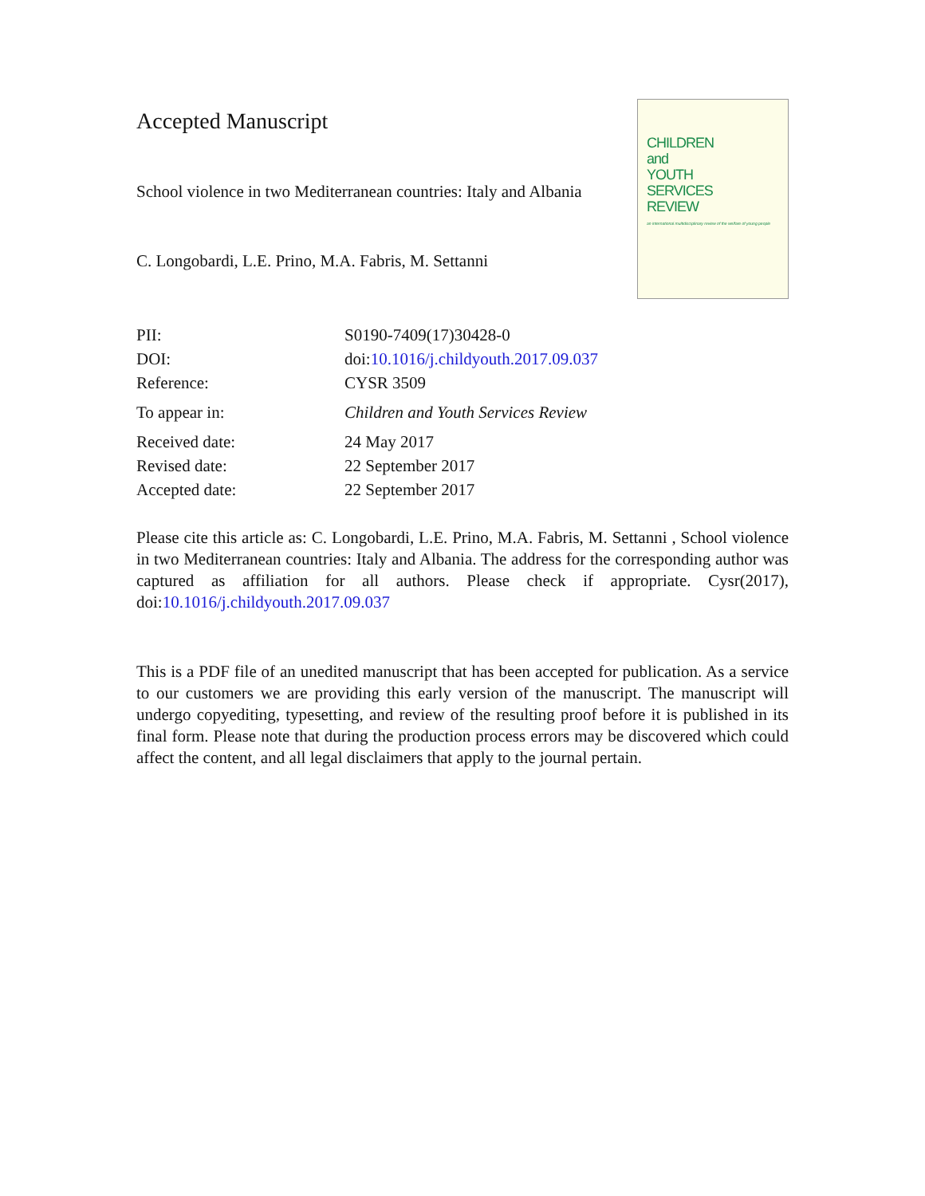Accepted Manuscript
School violence in two Mediterranean countries: Italy and Albania
C. Longobardi, L.E. Prino, M.A. Fabris, M. Settanni
CHILDREN
and
YOUTH
SERVICES
REVIEW
an international multidisciplinary review of the welfare of young people
| PII: | S0190-7409(17)30428-0 |
| DOI: | doi: 10.1016/j.childyouth.2017.09.037 |
| Reference: | CYSR 3509 |
| To appear in: | Children and Youth Services Review |
| Received date: | 24 May 2017 |
| Revised date: | 22 September 2017 |
| Accepted date: | 22 September 2017 |
Please cite this article as: C. Longobardi, L.E. Prino, M.A. Fabris, M. Settanni , School violence in two Mediterranean countries: Italy and Albania. The address for the corresponding author was captured as affiliation for all authors. Please check if appropriate. Cysr(2017), doi:10.1016/j.childyouth.2017.09.037
This is a PDF file of an unedited manuscript that has been accepted for publication. As a service to our customers we are providing this early version of the manuscript. The manuscript will undergo copyediting, typesetting, and review of the resulting proof before it is published in its final form. Please note that during the production process errors may be discovered which could affect the content, and all legal disclaimers that apply to the journal pertain.